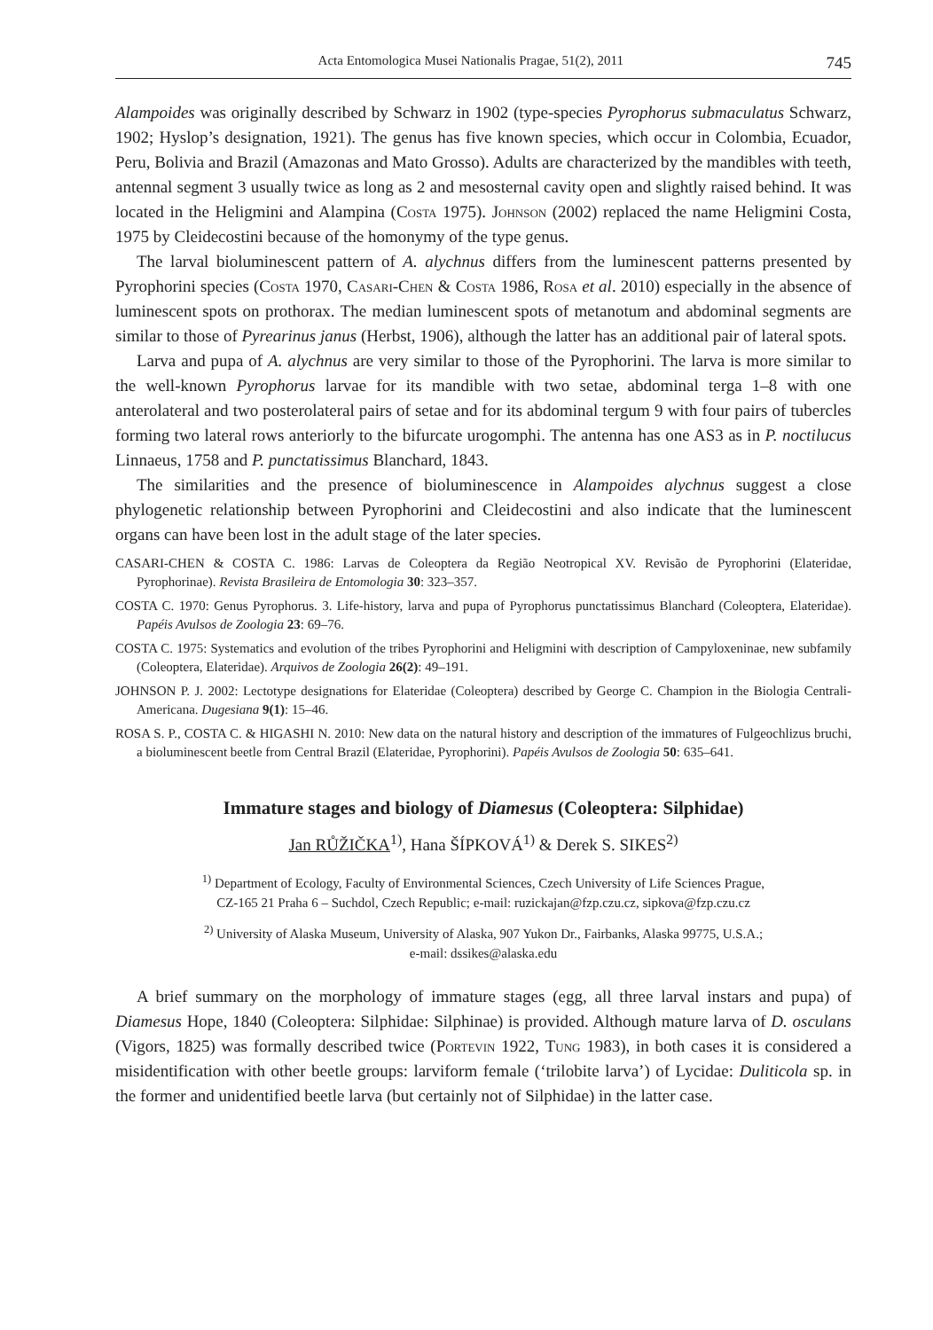Acta Entomologica Musei Nationalis Pragae, 51(2), 2011 745
Alampoides was originally described by Schwarz in 1902 (type-species Pyrophorus submaculatus Schwarz, 1902; Hyslop’s designation, 1921). The genus has five known species, which occur in Colombia, Ecuador, Peru, Bolivia and Brazil (Amazonas and Mato Grosso). Adults are characterized by the mandibles with teeth, antennal segment 3 usually twice as long as 2 and mesosternal cavity open and slightly raised behind. It was located in the Heligmini and Alampina (Costa 1975). Johnson (2002) replaced the name Heligmini Costa, 1975 by Cleidecostini because of the homonymy of the type genus.
The larval bioluminescent pattern of A. alychnus differs from the luminescent patterns presented by Pyrophorini species (Costa 1970, Casari-Chen & Costa 1986, Rosa et al. 2010) especially in the absence of luminescent spots on prothorax. The median luminescent spots of metanotum and abdominal segments are similar to those of Pyrearinus janus (Herbst, 1906), although the latter has an additional pair of lateral spots.
Larva and pupa of A. alychnus are very similar to those of the Pyrophorini. The larva is more similar to the well-known Pyrophorus larvae for its mandible with two setae, abdominal terga 1–8 with one anterolateral and two posterolateral pairs of setae and for its abdominal tergum 9 with four pairs of tubercles forming two lateral rows anteriorly to the bifurcate urogomphi. The antenna has one AS3 as in P. noctilucus Linnaeus, 1758 and P. punctatissimus Blanchard, 1843.
The similarities and the presence of bioluminescence in Alampoides alychnus suggest a close phylogenetic relationship between Pyrophorini and Cleidecostini and also indicate that the luminescent organs can have been lost in the adult stage of the later species.
CASARI-CHEN & COSTA C. 1986: Larvas de Coleoptera da Região Neotropical XV. Revisão de Pyrophorini (Elateridae, Pyrophorinae). Revista Brasileira de Entomologia 30: 323–357.
COSTA C. 1970: Genus Pyrophorus. 3. Life-history, larva and pupa of Pyrophorus punctatissimus Blanchard (Coleoptera, Elateridae). Papéis Avulsos de Zoologia 23: 69–76.
COSTA C. 1975: Systematics and evolution of the tribes Pyrophorini and Heligmini with description of Campyloxeninae, new subfamily (Coleoptera, Elateridae). Arquivos de Zoologia 26(2): 49–191.
JOHNSON P. J. 2002: Lectotype designations for Elateridae (Coleoptera) described by George C. Champion in the Biologia Centrali-Americana. Dugesiana 9(1): 15–46.
ROSA S. P., COSTA C. & HIGASHI N. 2010: New data on the natural history and description of the immatures of Fulgeochlizus bruchi, a bioluminescent beetle from Central Brazil (Elateridae, Pyrophorini). Papéis Avulsos de Zoologia 50: 635–641.
Immature stages and biology of Diamesus (Coleoptera: Silphidae)
Jan RŮŽIČKA<sup>1)</sup>, Hana ŠÍPKOVÁ<sup>1)</sup> & Derek S. SIKES<sup>2)</sup>
<sup>1)</sup> Department of Ecology, Faculty of Environmental Sciences, Czech University of Life Sciences Prague,
CZ-165 21 Praha 6 – Suchdol, Czech Republic; e-mail: ruzickajan@fzp.czu.cz, sipkova@fzp.czu.cz
<sup>2)</sup> University of Alaska Museum, University of Alaska, 907 Yukon Dr., Fairbanks, Alaska 99775, U.S.A.;
e-mail: dssikes@alaska.edu
A brief summary on the morphology of immature stages (egg, all three larval instars and pupa) of Diamesus Hope, 1840 (Coleoptera: Silphidae: Silphinae) is provided. Although mature larva of D. osculans (Vigors, 1825) was formally described twice (Portevin 1922, Tung 1983), in both cases it is considered a misidentification with other beetle groups: larviform female (‘trilobite larva’) of Lycidae: Duliticola sp. in the former and unidentified beetle larva (but certainly not of Silphidae) in the latter case.